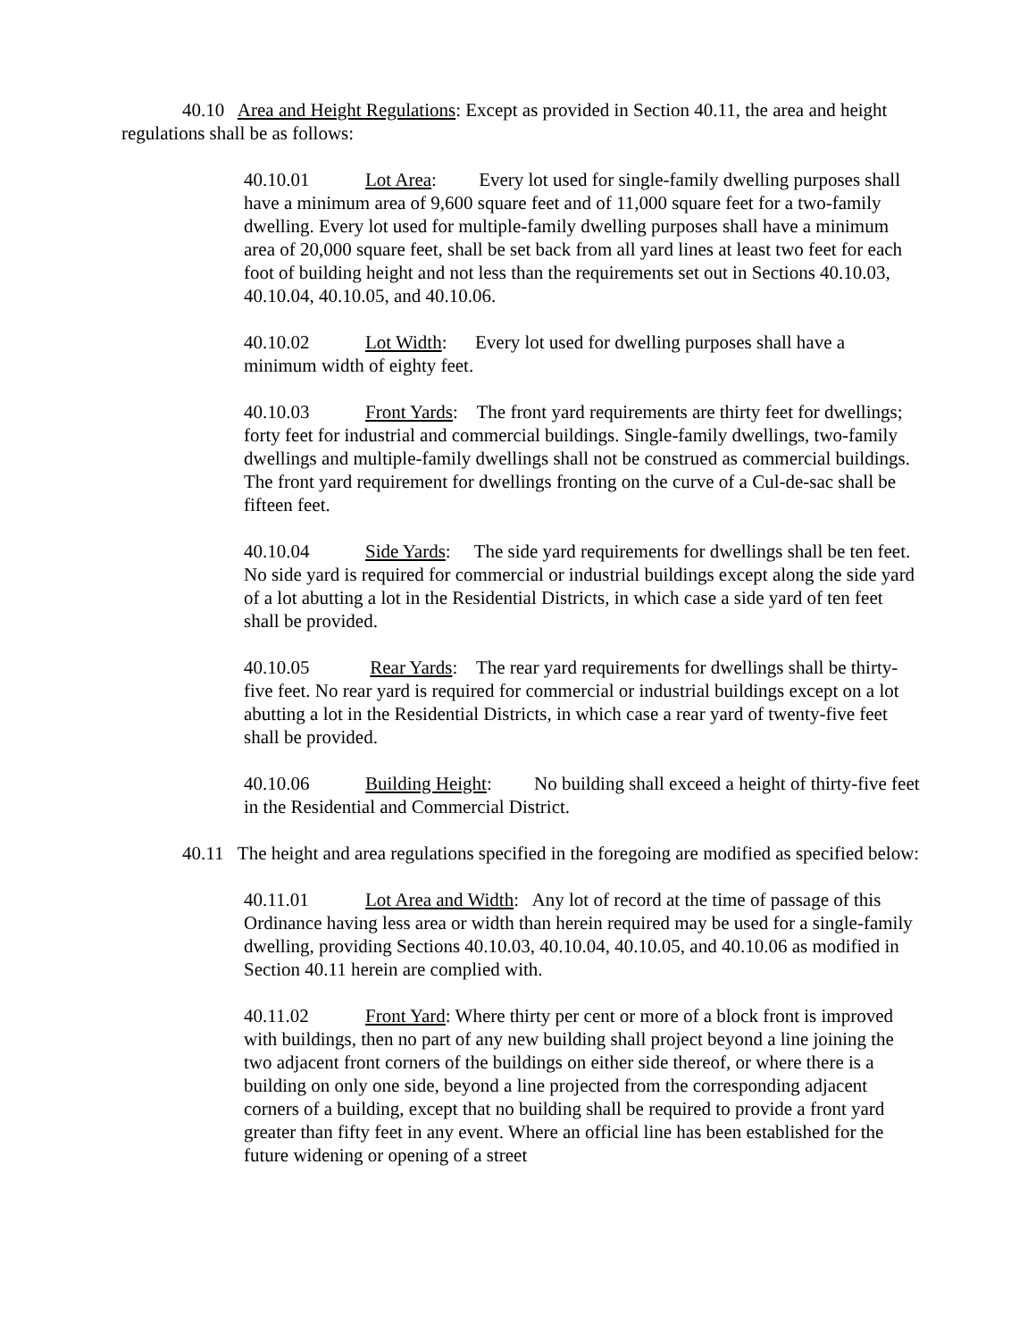40.10 Area and Height Regulations: Except as provided in Section 40.11, the area and height regulations shall be as follows:
40.10.01 Lot Area: Every lot used for single-family dwelling purposes shall have a minimum area of 9,600 square feet and of 11,000 square feet for a two-family dwelling. Every lot used for multiple-family dwelling purposes shall have a minimum area of 20,000 square feet, shall be set back from all yard lines at least two feet for each foot of building height and not less than the requirements set out in Sections 40.10.03, 40.10.04, 40.10.05, and 40.10.06.
40.10.02 Lot Width: Every lot used for dwelling purposes shall have a minimum width of eighty feet.
40.10.03 Front Yards: The front yard requirements are thirty feet for dwellings; forty feet for industrial and commercial buildings. Single-family dwellings, two-family dwellings and multiple-family dwellings shall not be construed as commercial buildings. The front yard requirement for dwellings fronting on the curve of a Cul-de-sac shall be fifteen feet.
40.10.04 Side Yards: The side yard requirements for dwellings shall be ten feet. No side yard is required for commercial or industrial buildings except along the side yard of a lot abutting a lot in the Residential Districts, in which case a side yard of ten feet shall be provided.
40.10.05 Rear Yards: The rear yard requirements for dwellings shall be thirty-five feet. No rear yard is required for commercial or industrial buildings except on a lot abutting a lot in the Residential Districts, in which case a rear yard of twenty-five feet shall be provided.
40.10.06 Building Height: No building shall exceed a height of thirty-five feet in the Residential and Commercial District.
40.11 The height and area regulations specified in the foregoing are modified as specified below:
40.11.01 Lot Area and Width: Any lot of record at the time of passage of this Ordinance having less area or width than herein required may be used for a single-family dwelling, providing Sections 40.10.03, 40.10.04, 40.10.05, and 40.10.06 as modified in Section 40.11 herein are complied with.
40.11.02 Front Yard: Where thirty per cent or more of a block front is improved with buildings, then no part of any new building shall project beyond a line joining the two adjacent front corners of the buildings on either side thereof, or where there is a building on only one side, beyond a line projected from the corresponding adjacent corners of a building, except that no building shall be required to provide a front yard greater than fifty feet in any event. Where an official line has been established for the future widening or opening of a street